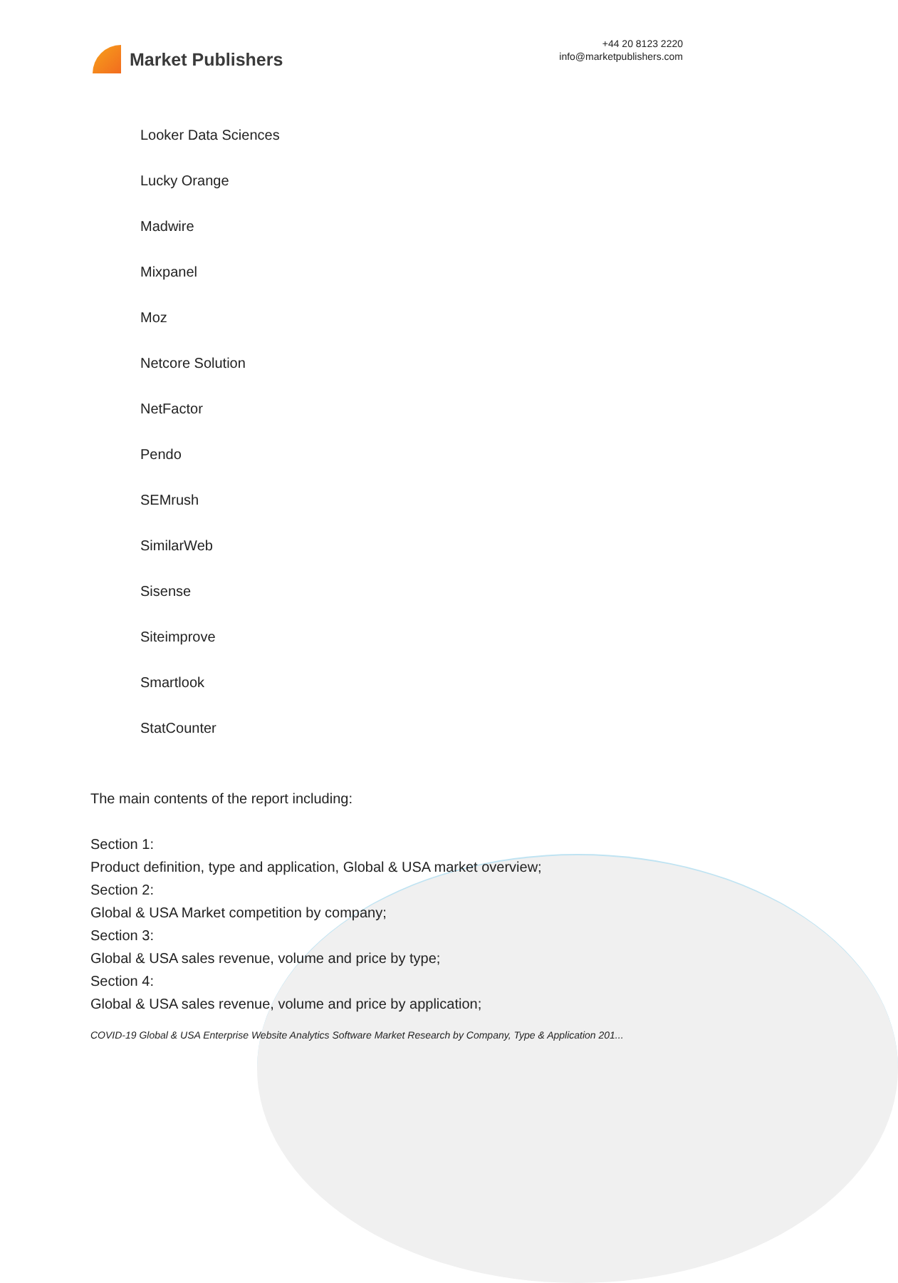Market Publishers
+44 20 8123 2220
info@marketpublishers.com
Looker Data Sciences
Lucky Orange
Madwire
Mixpanel
Moz
Netcore Solution
NetFactor
Pendo
SEMrush
SimilarWeb
Sisense
Siteimprove
Smartlook
StatCounter
The main contents of the report including:
Section 1:
Product definition, type and application, Global & USA market overview;
Section 2:
Global & USA Market competition by company;
Section 3:
Global & USA sales revenue, volume and price by type;
Section 4:
Global & USA sales revenue, volume and price by application;
COVID-19 Global & USA Enterprise Website Analytics Software Market Research by Company, Type & Application 201...